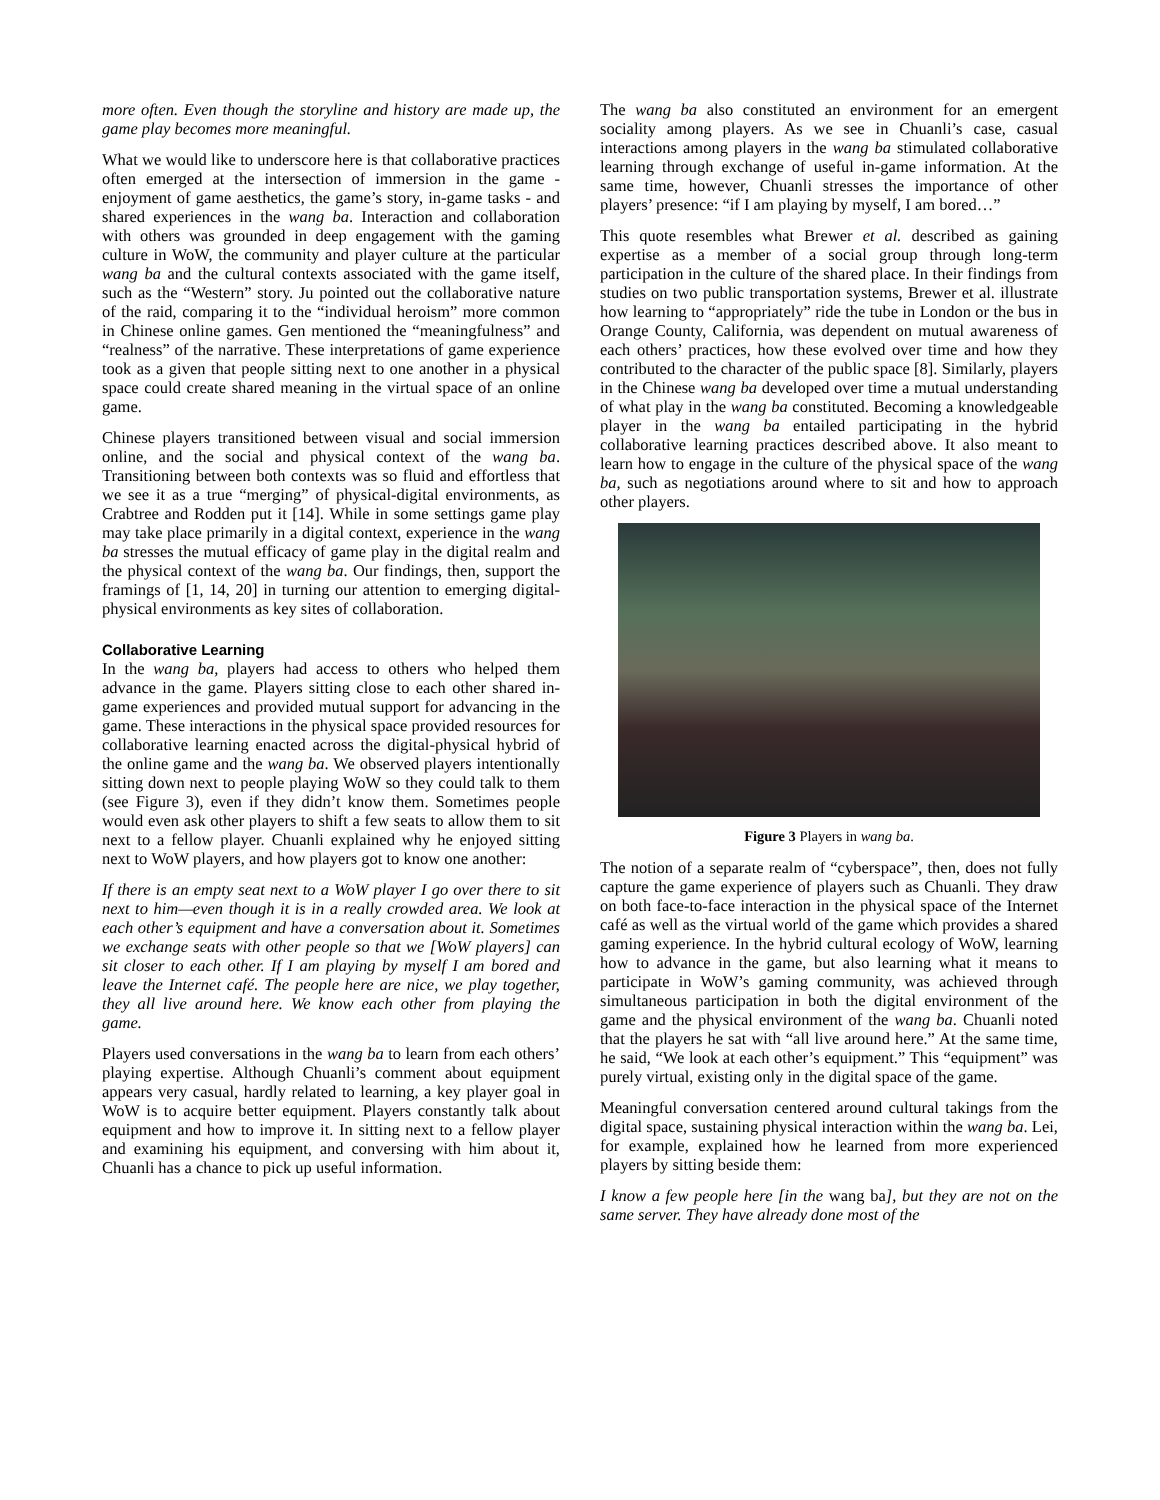more often. Even though the storyline and history are made up, the game play becomes more meaningful.
What we would like to underscore here is that collaborative practices often emerged at the intersection of immersion in the game - enjoyment of game aesthetics, the game’s story, in-game tasks - and shared experiences in the wang ba. Interaction and collaboration with others was grounded in deep engagement with the gaming culture in WoW, the community and player culture at the particular wang ba and the cultural contexts associated with the game itself, such as the “Western” story. Ju pointed out the collaborative nature of the raid, comparing it to the “individual heroism” more common in Chinese online games. Gen mentioned the “meaningfulness” and “realness” of the narrative. These interpretations of game experience took as a given that people sitting next to one another in a physical space could create shared meaning in the virtual space of an online game.
Chinese players transitioned between visual and social immersion online, and the social and physical context of the wang ba. Transitioning between both contexts was so fluid and effortless that we see it as a true “merging” of physical-digital environments, as Crabtree and Rodden put it [14]. While in some settings game play may take place primarily in a digital context, experience in the wang ba stresses the mutual efficacy of game play in the digital realm and the physical context of the wang ba. Our findings, then, support the framings of [1, 14, 20] in turning our attention to emerging digital-physical environments as key sites of collaboration.
Collaborative Learning
In the wang ba, players had access to others who helped them advance in the game. Players sitting close to each other shared in-game experiences and provided mutual support for advancing in the game. These interactions in the physical space provided resources for collaborative learning enacted across the digital-physical hybrid of the online game and the wang ba. We observed players intentionally sitting down next to people playing WoW so they could talk to them (see Figure 3), even if they didn’t know them. Sometimes people would even ask other players to shift a few seats to allow them to sit next to a fellow player. Chuanli explained why he enjoyed sitting next to WoW players, and how players got to know one another:
If there is an empty seat next to a WoW player I go over there to sit next to him—even though it is in a really crowded area. We look at each other’s equipment and have a conversation about it. Sometimes we exchange seats with other people so that we [WoW players] can sit closer to each other. If I am playing by myself I am bored and leave the Internet café. The people here are nice, we play together, they all live around here. We know each other from playing the game.
Players used conversations in the wang ba to learn from each others’ playing expertise. Although Chuanli’s comment about equipment appears very casual, hardly related to learning, a key player goal in WoW is to acquire better equipment. Players constantly talk about equipment and how to improve it. In sitting next to a fellow player and examining his equipment, and conversing with him about it, Chuanli has a chance to pick up useful information.
The wang ba also constituted an environment for an emergent sociality among players. As we see in Chuanli’s case, casual interactions among players in the wang ba stimulated collaborative learning through exchange of useful in-game information. At the same time, however, Chuanli stresses the importance of other players’ presence: “if I am playing by myself, I am bored…”
This quote resembles what Brewer et al. described as gaining expertise as a member of a social group through long-term participation in the culture of the shared place. In their findings from studies on two public transportation systems, Brewer et al. illustrate how learning to “appropriately” ride the tube in London or the bus in Orange County, California, was dependent on mutual awareness of each others’ practices, how these evolved over time and how they contributed to the character of the public space [8]. Similarly, players in the Chinese wang ba developed over time a mutual understanding of what play in the wang ba constituted. Becoming a knowledgeable player in the wang ba entailed participating in the hybrid collaborative learning practices described above. It also meant to learn how to engage in the culture of the physical space of the wang ba, such as negotiations around where to sit and how to approach other players.
Figure 3 Players in wang ba.
The notion of a separate realm of “cyberspace”, then, does not fully capture the game experience of players such as Chuanli. They draw on both face-to-face interaction in the physical space of the Internet café as well as the virtual world of the game which provides a shared gaming experience. In the hybrid cultural ecology of WoW, learning how to advance in the game, but also learning what it means to participate in WoW’s gaming community, was achieved through simultaneous participation in both the digital environment of the game and the physical environment of the wang ba. Chuanli noted that the players he sat with “all live around here.” At the same time, he said, “We look at each other’s equipment.” This “equipment” was purely virtual, existing only in the digital space of the game.
Meaningful conversation centered around cultural takings from the digital space, sustaining physical interaction within the wang ba. Lei, for example, explained how he learned from more experienced players by sitting beside them:
I know a few people here [in the wang ba], but they are not on the same server. They have already done most of the